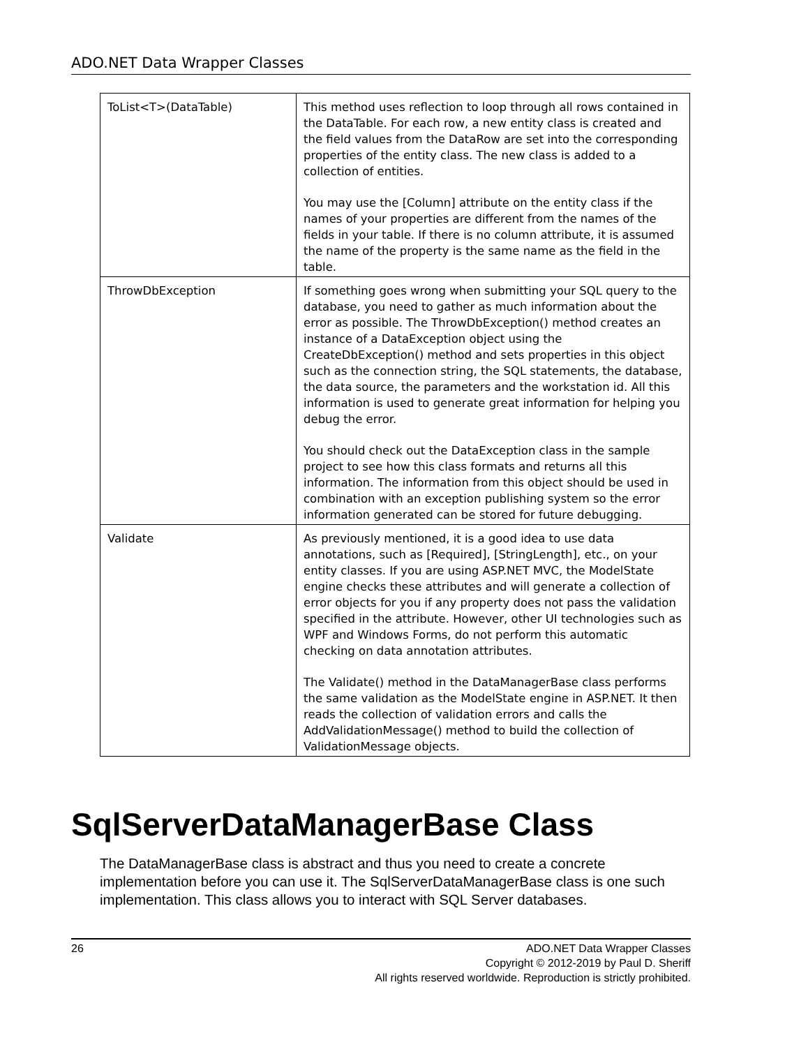ADO.NET Data Wrapper Classes
| ToList<T>(DataTable) | This method uses reflection to loop through all rows contained in the DataTable. For each row, a new entity class is created and the field values from the DataRow are set into the corresponding properties of the entity class. The new class is added to a collection of entities. You may use the [Column] attribute on the entity class if the names of your properties are different from the names of the fields in your table. If there is no column attribute, it is assumed the name of the property is the same name as the field in the table. |
| ThrowDbException | If something goes wrong when submitting your SQL query to the database, you need to gather as much information about the error as possible. The ThrowDbException() method creates an instance of a DataException object using the CreateDbException() method and sets properties in this object such as the connection string, the SQL statements, the database, the data source, the parameters and the workstation id. All this information is used to generate great information for helping you debug the error. You should check out the DataException class in the sample project to see how this class formats and returns all this information. The information from this object should be used in combination with an exception publishing system so the error information generated can be stored for future debugging. |
| Validate | As previously mentioned, it is a good idea to use data annotations, such as [Required], [StringLength], etc., on your entity classes. If you are using ASP.NET MVC, the ModelState engine checks these attributes and will generate a collection of error objects for you if any property does not pass the validation specified in the attribute. However, other UI technologies such as WPF and Windows Forms, do not perform this automatic checking on data annotation attributes. The Validate() method in the DataManagerBase class performs the same validation as the ModelState engine in ASP.NET. It then reads the collection of validation errors and calls the AddValidationMessage() method to build the collection of ValidationMessage objects. |
SqlServerDataManagerBase Class
The DataManagerBase class is abstract and thus you need to create a concrete implementation before you can use it. The SqlServerDataManagerBase class is one such implementation. This class allows you to interact with SQL Server databases.
26 ADO.NET Data Wrapper Classes
Copyright © 2012-2019 by Paul D. Sheriff
All rights reserved worldwide. Reproduction is strictly prohibited.